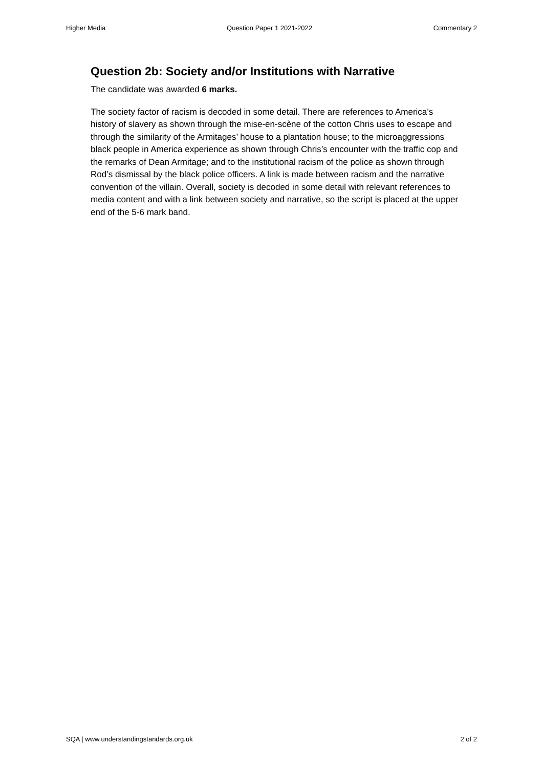Higher Media Question Paper 1 2021-2022 Commentary 2
Question 2b: Society and/or Institutions with Narrative
The candidate was awarded 6 marks.
The society factor of racism is decoded in some detail. There are references to America’s history of slavery as shown through the mise-en-scène of the cotton Chris uses to escape and through the similarity of the Armitages’ house to a plantation house; to the microaggressions black people in America experience as shown through Chris’s encounter with the traffic cop and the remarks of Dean Armitage; and to the institutional racism of the police as shown through Rod’s dismissal by the black police officers. A link is made between racism and the narrative convention of the villain. Overall, society is decoded in some detail with relevant references to media content and with a link between society and narrative, so the script is placed at the upper end of the 5-6 mark band.
SQA | www.understandingstandards.org.uk 2 of 2